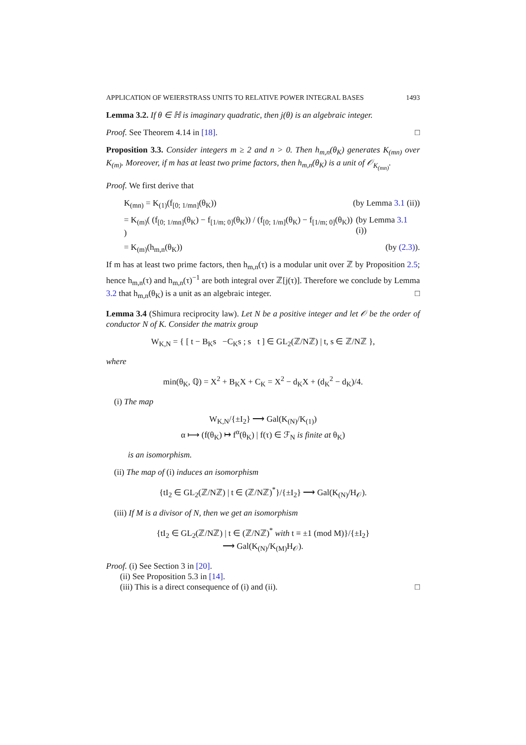APPLICATION OF WEIERSTRASS UNITS TO RELATIVE POWER INTEGRAL BASES 1493
Lemma 3.2. If θ ∈ ℍ is imaginary quadratic, then j(θ) is an algebraic integer.
Proof. See Theorem 4.14 in [18]. □
Proposition 3.3. Consider integers m ≥ 2 and n > 0. Then h<sub>m,n</sub>(θ<sub>K</sub>) generates K<sub>(mn)</sub> over K<sub>(m)</sub>. Moreover, if m has at least two prime factors, then h<sub>m,n</sub>(θ<sub>K</sub>) is a unit of 𝒪<sub>K<sub>(mn)</sub></sub>.
Proof. We first derive that
K<sub>(mn)</sub> = K<sub>(1)</sub>(f<sub>[0; 1/mn]</sub>(θ<sub>K</sub>)) (by Lemma 3.1 (ii))
= K<sub>(m)</sub>( (f<sub>[0; 1/mn]</sub>(θ<sub>K</sub>) − f<sub>[1/m; 0]</sub>(θ<sub>K</sub>)) / (f<sub>[0; 1/m]</sub>(θ<sub>K</sub>) − f<sub>[1/m; 0]</sub>(θ<sub>K</sub>)) ) (by Lemma 3.1 (i))
= K<sub>(m)</sub>(h<sub>m,n</sub>(θ<sub>K</sub>)) (by (2.3)).
If m has at least two prime factors, then h<sub>m,n</sub>(τ) is a modular unit over ℤ by Proposition 2.5; hence h<sub>m,n</sub>(τ) and h<sub>m,n</sub>(τ)<sup>−1</sup> are both integral over ℤ[j(τ)]. Therefore we conclude by Lemma 3.2 that h<sub>m,n</sub>(θ<sub>K</sub>) is a unit as an algebraic integer. □
Lemma 3.4 (Shimura reciprocity law). Let N be a positive integer and let 𝒪 be the order of conductor N of K. Consider the matrix group
W<sub>K,N</sub> = { [ t − B<sub>K</sub>s −C<sub>K</sub>s ; s t ] ∈ GL<sub>2</sub>(ℤ/Nℤ) | t, s ∈ ℤ/Nℤ },
where
min(θ<sub>K</sub>, ℚ) = X<sup>2</sup> + B<sub>K</sub>X + C<sub>K</sub> = X<sup>2</sup> − d<sub>K</sub>X + (d<sub>K</sub><sup>2</sup> − d<sub>K</sub>)/4.
(i) The map
W<sub>K,N</sub>/{±I<sub>2</sub>} ⟶ Gal(K<sub>(N)</sub>/K<sub>(1)</sub>)
α ⟼ (f(θ<sub>K</sub>) ↦ f<sup>α</sup>(θ<sub>K</sub>) | f(τ) ∈ ℱ<sub>N</sub> is finite at θ<sub>K</sub>)
is an isomorphism.
(ii) The map of (i) induces an isomorphism
{tI<sub>2</sub> ∈ GL<sub>2</sub>(ℤ/Nℤ) | t ∈ (ℤ/Nℤ)<sup>*</sup>}/{±I<sub>2</sub>} ⟶ Gal(K<sub>(N)</sub>/H<sub>𝒪</sub>).
(iii) If M is a divisor of N, then we get an isomorphism
{tI<sub>2</sub> ∈ GL<sub>2</sub>(ℤ/Nℤ) | t ∈ (ℤ/Nℤ)<sup>*</sup> with t ≡ ±1 (mod M)}/{±I<sub>2</sub>}
⟶ Gal(K<sub>(N)</sub>/K<sub>(M)</sub>H<sub>𝒪</sub>).
Proof. (i) See Section 3 in [20].
(ii) See Proposition 5.3 in [14].
(iii) This is a direct consequence of (i) and (ii). □